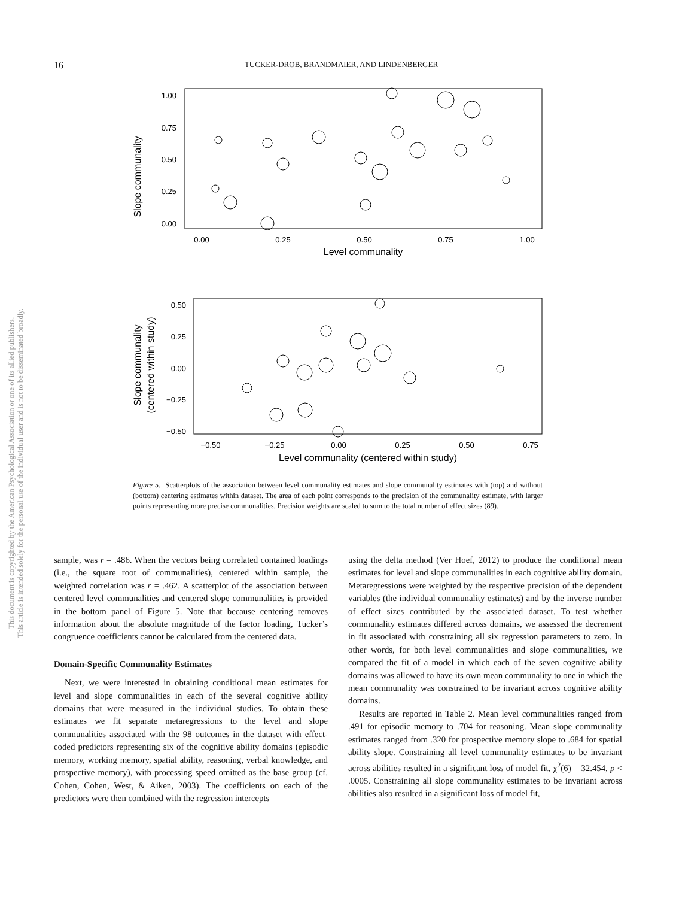16
TUCKER-DROB, BRANDMAIER, AND LINDENBERGER
This document is copyrighted by the American Psychological Association or one of its allied publishers.
This article is intended solely for the personal use of the individual user and is not to be disseminated broadly.
1.00
0.75
0.50
0.25
0.00
0.00
0.25
0.50
0.75
1.00
Level communality
Slope communality
0.50
0.25
0.00
−0.25
−0.50
−0.50
−0.25
0.00
0.25
0.50
0.75
Level communality (centered within study)
Slope communality
(centered within study)
Figure 5. Scatterplots of the association between level communality estimates and slope communality estimates with (top) and without (bottom) centering estimates within dataset. The area of each point corresponds to the precision of the communality estimate, with larger points representing more precise communalities. Precision weights are scaled to sum to the total number of effect sizes (89).
sample, was r = .486. When the vectors being correlated contained loadings (i.e., the square root of communalities), centered within sample, the weighted correlation was r = .462. A scatterplot of the association between centered level communalities and centered slope communalities is provided in the bottom panel of Figure 5. Note that because centering removes information about the absolute magnitude of the factor loading, Tucker’s congruence coefficients cannot be calculated from the centered data.
Domain-Specific Communality Estimates
Next, we were interested in obtaining conditional mean estimates for level and slope communalities in each of the several cognitive ability domains that were measured in the individual studies. To obtain these estimates we fit separate metaregressions to the level and slope communalities associated with the 98 outcomes in the dataset with effect-coded predictors representing six of the cognitive ability domains (episodic memory, working memory, spatial ability, reasoning, verbal knowledge, and prospective memory), with processing speed omitted as the base group (cf. Cohen, Cohen, West, & Aiken, 2003). The coefficients on each of the predictors were then combined with the regression intercepts
using the delta method (Ver Hoef, 2012) to produce the conditional mean estimates for level and slope communalities in each cognitive ability domain. Metaregressions were weighted by the respective precision of the dependent variables (the individual communality estimates) and by the inverse number of effect sizes contributed by the associated dataset. To test whether communality estimates differed across domains, we assessed the decrement in fit associated with constraining all six regression parameters to zero. In other words, for both level communalities and slope communalities, we compared the fit of a model in which each of the seven cognitive ability domains was allowed to have its own mean communality to one in which the mean communality was constrained to be invariant across cognitive ability domains.
Results are reported in Table 2. Mean level communalities ranged from .491 for episodic memory to .704 for reasoning. Mean slope communality estimates ranged from .320 for prospective memory slope to .684 for spatial ability slope. Constraining all level communality estimates to be invariant across abilities resulted in a significant loss of model fit, χ<sup>2</sup>(6) = 32.454, p < .0005. Constraining all slope communality estimates to be invariant across abilities also resulted in a significant loss of model fit,